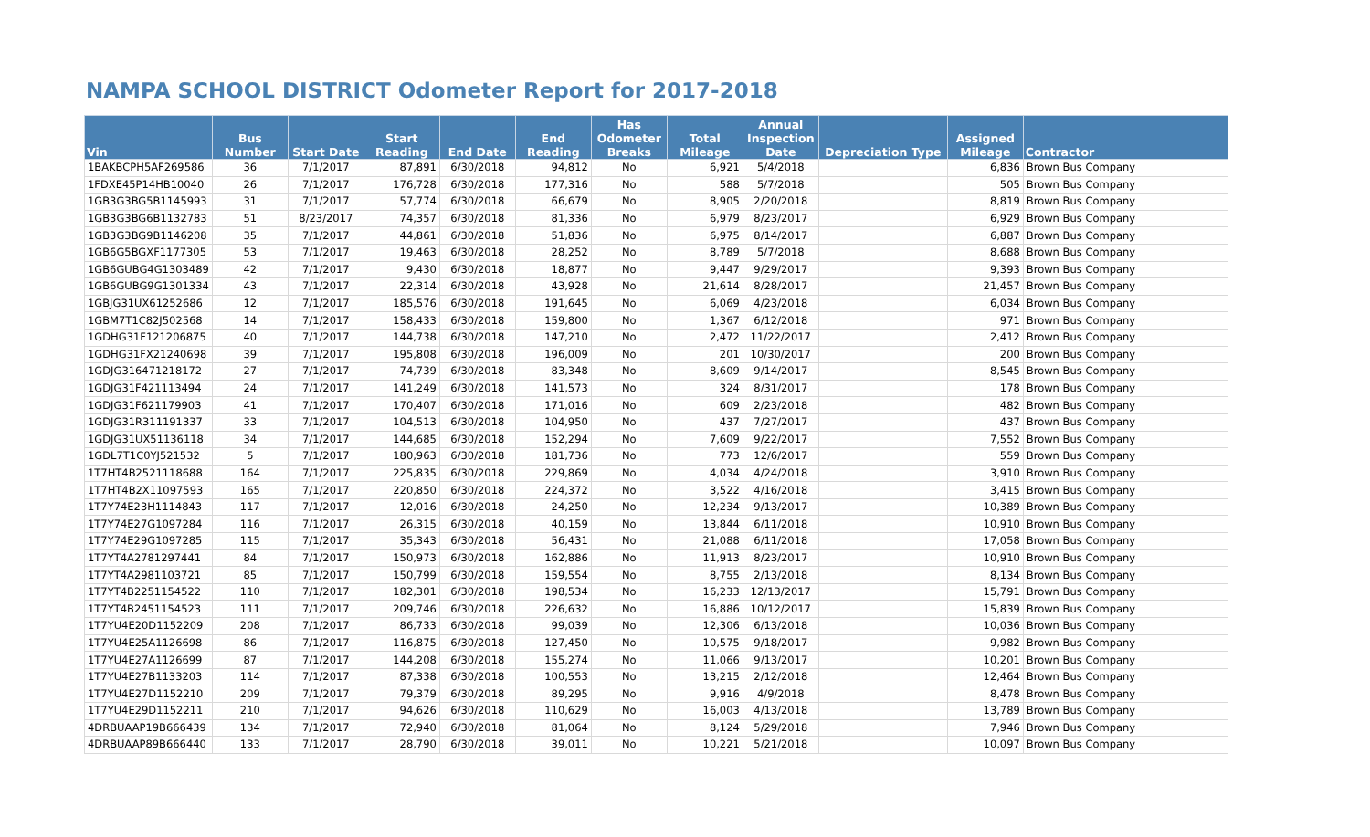NAMPA SCHOOL DISTRICT Odometer Report for 2017-2018
| Vin | Bus Number | Start Date | Start Reading | End Date | End Reading | Has Odometer Breaks | Total Mileage | Annual Inspection Date | Depreciation Type | Assigned Mileage | Contractor |
| --- | --- | --- | --- | --- | --- | --- | --- | --- | --- | --- | --- |
| 1BAKBCPH5AF269586 | 36 | 7/1/2017 | 87,891 | 6/30/2018 | 94,812 | No | 6,921 | 5/4/2018 | | 6,836 | Brown Bus Company |
| 1FDXE45P14HB10040 | 26 | 7/1/2017 | 176,728 | 6/30/2018 | 177,316 | No | 588 | 5/7/2018 | | 505 | Brown Bus Company |
| 1GB3G3BG5B1145993 | 31 | 7/1/2017 | 57,774 | 6/30/2018 | 66,679 | No | 8,905 | 2/20/2018 | | 8,819 | Brown Bus Company |
| 1GB3G3BG6B1132783 | 51 | 8/23/2017 | 74,357 | 6/30/2018 | 81,336 | No | 6,979 | 8/23/2017 | | 6,929 | Brown Bus Company |
| 1GB3G3BG9B1146208 | 35 | 7/1/2017 | 44,861 | 6/30/2018 | 51,836 | No | 6,975 | 8/14/2017 | | 6,887 | Brown Bus Company |
| 1GB6G5BGXF1177305 | 53 | 7/1/2017 | 19,463 | 6/30/2018 | 28,252 | No | 8,789 | 5/7/2018 | | 8,688 | Brown Bus Company |
| 1GB6GUBG4G1303489 | 42 | 7/1/2017 | 9,430 | 6/30/2018 | 18,877 | No | 9,447 | 9/29/2017 | | 9,393 | Brown Bus Company |
| 1GB6GUBG9G1301334 | 43 | 7/1/2017 | 22,314 | 6/30/2018 | 43,928 | No | 21,614 | 8/28/2017 | | 21,457 | Brown Bus Company |
| 1GBJG31UX61252686 | 12 | 7/1/2017 | 185,576 | 6/30/2018 | 191,645 | No | 6,069 | 4/23/2018 | | 6,034 | Brown Bus Company |
| 1GBM7T1C82J502568 | 14 | 7/1/2017 | 158,433 | 6/30/2018 | 159,800 | No | 1,367 | 6/12/2018 | | 971 | Brown Bus Company |
| 1GDHG31F121206875 | 40 | 7/1/2017 | 144,738 | 6/30/2018 | 147,210 | No | 2,472 | 11/22/2017 | | 2,412 | Brown Bus Company |
| 1GDHG31FX21240698 | 39 | 7/1/2017 | 195,808 | 6/30/2018 | 196,009 | No | 201 | 10/30/2017 | | 200 | Brown Bus Company |
| 1GDJG316471218172 | 27 | 7/1/2017 | 74,739 | 6/30/2018 | 83,348 | No | 8,609 | 9/14/2017 | | 8,545 | Brown Bus Company |
| 1GDJG31F421113494 | 24 | 7/1/2017 | 141,249 | 6/30/2018 | 141,573 | No | 324 | 8/31/2017 | | 178 | Brown Bus Company |
| 1GDJG31F621179903 | 41 | 7/1/2017 | 170,407 | 6/30/2018 | 171,016 | No | 609 | 2/23/2018 | | 482 | Brown Bus Company |
| 1GDJG31R311191337 | 33 | 7/1/2017 | 104,513 | 6/30/2018 | 104,950 | No | 437 | 7/27/2017 | | 437 | Brown Bus Company |
| 1GDJG31UX51136118 | 34 | 7/1/2017 | 144,685 | 6/30/2018 | 152,294 | No | 7,609 | 9/22/2017 | | 7,552 | Brown Bus Company |
| 1GDL7T1C0YJ521532 | 5 | 7/1/2017 | 180,963 | 6/30/2018 | 181,736 | No | 773 | 12/6/2017 | | 559 | Brown Bus Company |
| 1T7HT4B2521118688 | 164 | 7/1/2017 | 225,835 | 6/30/2018 | 229,869 | No | 4,034 | 4/24/2018 | | 3,910 | Brown Bus Company |
| 1T7HT4B2X11097593 | 165 | 7/1/2017 | 220,850 | 6/30/2018 | 224,372 | No | 3,522 | 4/16/2018 | | 3,415 | Brown Bus Company |
| 1T7Y74E23H1114843 | 117 | 7/1/2017 | 12,016 | 6/30/2018 | 24,250 | No | 12,234 | 9/13/2017 | | 10,389 | Brown Bus Company |
| 1T7Y74E27G1097284 | 116 | 7/1/2017 | 26,315 | 6/30/2018 | 40,159 | No | 13,844 | 6/11/2018 | | 10,910 | Brown Bus Company |
| 1T7Y74E29G1097285 | 115 | 7/1/2017 | 35,343 | 6/30/2018 | 56,431 | No | 21,088 | 6/11/2018 | | 17,058 | Brown Bus Company |
| 1T7YT4A2781297441 | 84 | 7/1/2017 | 150,973 | 6/30/2018 | 162,886 | No | 11,913 | 8/23/2017 | | 10,910 | Brown Bus Company |
| 1T7YT4A2981103721 | 85 | 7/1/2017 | 150,799 | 6/30/2018 | 159,554 | No | 8,755 | 2/13/2018 | | 8,134 | Brown Bus Company |
| 1T7YT4B2251154522 | 110 | 7/1/2017 | 182,301 | 6/30/2018 | 198,534 | No | 16,233 | 12/13/2017 | | 15,791 | Brown Bus Company |
| 1T7YT4B2451154523 | 111 | 7/1/2017 | 209,746 | 6/30/2018 | 226,632 | No | 16,886 | 10/12/2017 | | 15,839 | Brown Bus Company |
| 1T7YU4E20D1152209 | 208 | 7/1/2017 | 86,733 | 6/30/2018 | 99,039 | No | 12,306 | 6/13/2018 | | 10,036 | Brown Bus Company |
| 1T7YU4E25A1126698 | 86 | 7/1/2017 | 116,875 | 6/30/2018 | 127,450 | No | 10,575 | 9/18/2017 | | 9,982 | Brown Bus Company |
| 1T7YU4E27A1126699 | 87 | 7/1/2017 | 144,208 | 6/30/2018 | 155,274 | No | 11,066 | 9/13/2017 | | 10,201 | Brown Bus Company |
| 1T7YU4E27B1133203 | 114 | 7/1/2017 | 87,338 | 6/30/2018 | 100,553 | No | 13,215 | 2/12/2018 | | 12,464 | Brown Bus Company |
| 1T7YU4E27D1152210 | 209 | 7/1/2017 | 79,379 | 6/30/2018 | 89,295 | No | 9,916 | 4/9/2018 | | 8,478 | Brown Bus Company |
| 1T7YU4E29D1152211 | 210 | 7/1/2017 | 94,626 | 6/30/2018 | 110,629 | No | 16,003 | 4/13/2018 | | 13,789 | Brown Bus Company |
| 4DRBUAAP19B666439 | 134 | 7/1/2017 | 72,940 | 6/30/2018 | 81,064 | No | 8,124 | 5/29/2018 | | 7,946 | Brown Bus Company |
| 4DRBUAAP89B666440 | 133 | 7/1/2017 | 28,790 | 6/30/2018 | 39,011 | No | 10,221 | 5/21/2018 | | 10,097 | Brown Bus Company |